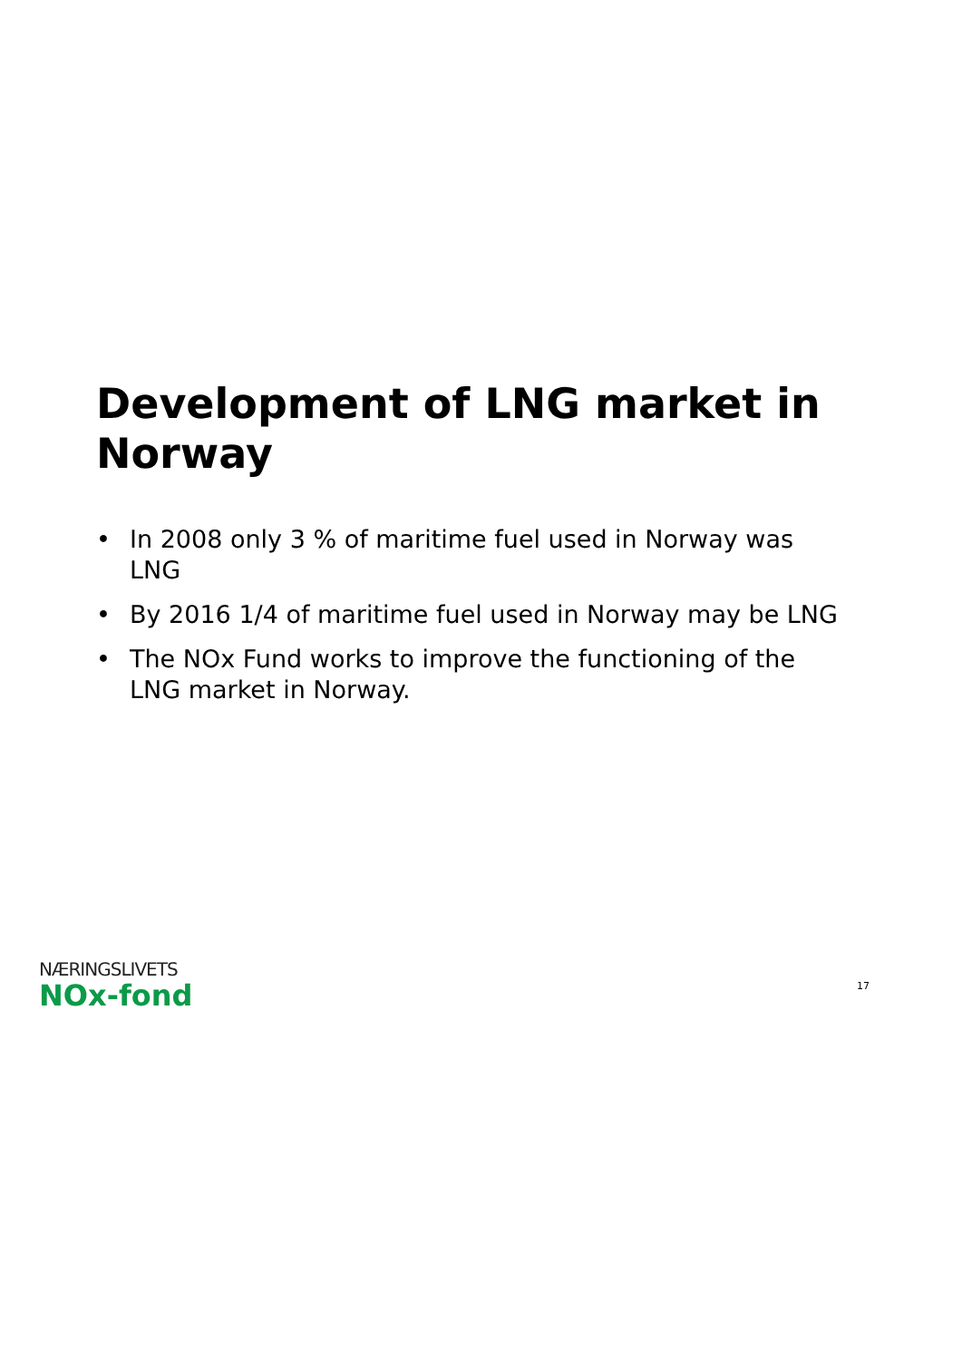Development of LNG market in Norway
• In 2008 only 3 % of maritime fuel used in Norway was LNG
• By 2016 1/4 of maritime fuel used in Norway may be LNG
• The NOx Fund works to improve the functioning of the LNG market in Norway.
NÆRINGSLIVETS
NOx-fond
17